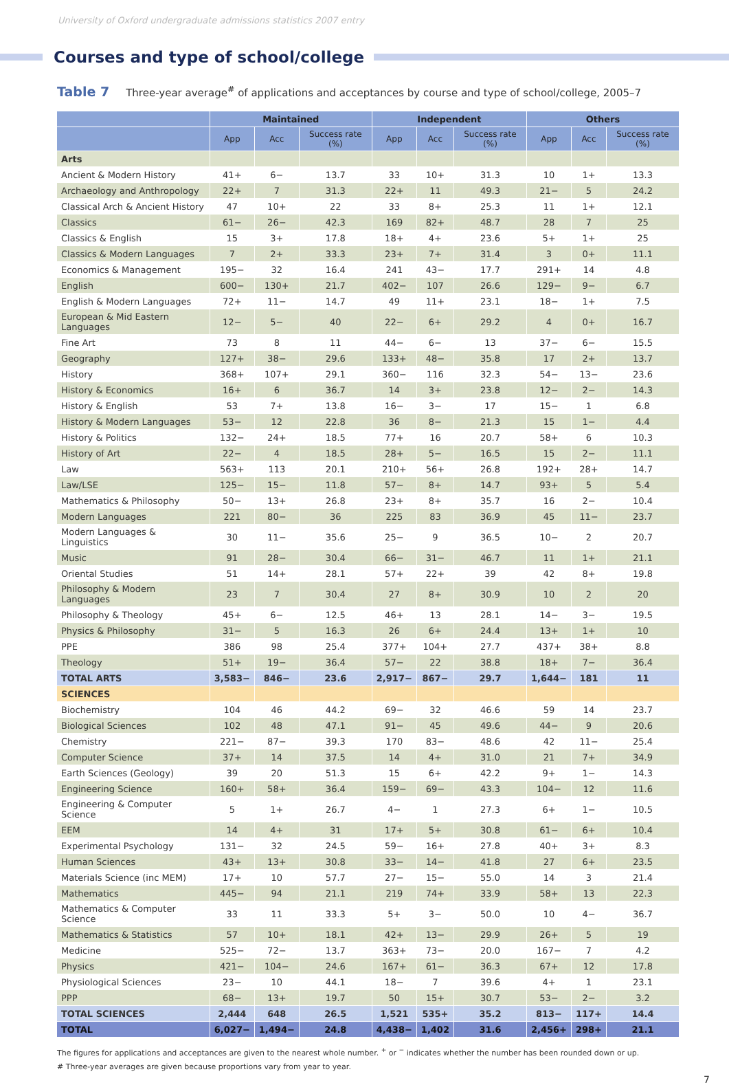University of Oxford undergraduate admissions statistics 2007 entry
Courses and type of school/college
Table 7 Three-year average<sup>#</sup> of applications and acceptances by course and type of school/college, 2005–7
| | Maintained | | | Independent | | | Others | | |
| --- | --- | --- | --- | --- | --- | --- | --- | --- | --- |
| | App | Acc | Success rate (%) | App | Acc | Success rate (%) | App | Acc | Success rate (%) |
| Arts | | | | | | | | | |
| Ancient & Modern History | 41+ | 6− | 13.7 | 33 | 10+ | 31.3 | 10 | 1+ | 13.3 |
| Archaeology and Anthropology | 22+ | 7 | 31.3 | 22+ | 11 | 49.3 | 21− | 5 | 24.2 |
| Classical Arch & Ancient History | 47 | 10+ | 22 | 33 | 8+ | 25.3 | 11 | 1+ | 12.1 |
| Classics | 61− | 26− | 42.3 | 169 | 82+ | 48.7 | 28 | 7 | 25 |
| Classics & English | 15 | 3+ | 17.8 | 18+ | 4+ | 23.6 | 5+ | 1+ | 25 |
| Classics & Modern Languages | 7 | 2+ | 33.3 | 23+ | 7+ | 31.4 | 3 | 0+ | 11.1 |
| Economics & Management | 195− | 32 | 16.4 | 241 | 43− | 17.7 | 291+ | 14 | 4.8 |
| English | 600− | 130+ | 21.7 | 402− | 107 | 26.6 | 129− | 9− | 6.7 |
| English & Modern Languages | 72+ | 11− | 14.7 | 49 | 11+ | 23.1 | 18− | 1+ | 7.5 |
| European & Mid Eastern Languages | 12− | 5− | 40 | 22− | 6+ | 29.2 | 4 | 0+ | 16.7 |
| Fine Art | 73 | 8 | 11 | 44− | 6− | 13 | 37− | 6− | 15.5 |
| Geography | 127+ | 38− | 29.6 | 133+ | 48− | 35.8 | 17 | 2+ | 13.7 |
| History | 368+ | 107+ | 29.1 | 360− | 116 | 32.3 | 54− | 13− | 23.6 |
| History & Economics | 16+ | 6 | 36.7 | 14 | 3+ | 23.8 | 12− | 2− | 14.3 |
| History & English | 53 | 7+ | 13.8 | 16− | 3− | 17 | 15− | 1 | 6.8 |
| History & Modern Languages | 53− | 12 | 22.8 | 36 | 8− | 21.3 | 15 | 1− | 4.4 |
| History & Politics | 132− | 24+ | 18.5 | 77+ | 16 | 20.7 | 58+ | 6 | 10.3 |
| History of Art | 22− | 4 | 18.5 | 28+ | 5− | 16.5 | 15 | 2− | 11.1 |
| Law | 563+ | 113 | 20.1 | 210+ | 56+ | 26.8 | 192+ | 28+ | 14.7 |
| Law/LSE | 125− | 15− | 11.8 | 57− | 8+ | 14.7 | 93+ | 5 | 5.4 |
| Mathematics & Philosophy | 50− | 13+ | 26.8 | 23+ | 8+ | 35.7 | 16 | 2− | 10.4 |
| Modern Languages | 221 | 80− | 36 | 225 | 83 | 36.9 | 45 | 11− | 23.7 |
| Modern Languages & Linguistics | 30 | 11− | 35.6 | 25− | 9 | 36.5 | 10− | 2 | 20.7 |
| Music | 91 | 28− | 30.4 | 66− | 31− | 46.7 | 11 | 1+ | 21.1 |
| Oriental Studies | 51 | 14+ | 28.1 | 57+ | 22+ | 39 | 42 | 8+ | 19.8 |
| Philosophy & Modern Languages | 23 | 7 | 30.4 | 27 | 8+ | 30.9 | 10 | 2 | 20 |
| Philosophy & Theology | 45+ | 6− | 12.5 | 46+ | 13 | 28.1 | 14− | 3− | 19.5 |
| Physics & Philosophy | 31− | 5 | 16.3 | 26 | 6+ | 24.4 | 13+ | 1+ | 10 |
| PPE | 386 | 98 | 25.4 | 377+ | 104+ | 27.7 | 437+ | 38+ | 8.8 |
| Theology | 51+ | 19− | 36.4 | 57− | 22 | 38.8 | 18+ | 7− | 36.4 |
| TOTAL ARTS | 3,583− | 846− | 23.6 | 2,917− | 867− | 29.7 | 1,644− | 181 | 11 |
| SCIENCES | | | | | | | | | |
| Biochemistry | 104 | 46 | 44.2 | 69− | 32 | 46.6 | 59 | 14 | 23.7 |
| Biological Sciences | 102 | 48 | 47.1 | 91− | 45 | 49.6 | 44− | 9 | 20.6 |
| Chemistry | 221− | 87− | 39.3 | 170 | 83− | 48.6 | 42 | 11− | 25.4 |
| Computer Science | 37+ | 14 | 37.5 | 14 | 4+ | 31.0 | 21 | 7+ | 34.9 |
| Earth Sciences (Geology) | 39 | 20 | 51.3 | 15 | 6+ | 42.2 | 9+ | 1− | 14.3 |
| Engineering Science | 160+ | 58+ | 36.4 | 159− | 69− | 43.3 | 104− | 12 | 11.6 |
| Engineering & Computer Science | 5 | 1+ | 26.7 | 4− | 1 | 27.3 | 6+ | 1− | 10.5 |
| EEM | 14 | 4+ | 31 | 17+ | 5+ | 30.8 | 61− | 6+ | 10.4 |
| Experimental Psychology | 131− | 32 | 24.5 | 59− | 16+ | 27.8 | 40+ | 3+ | 8.3 |
| Human Sciences | 43+ | 13+ | 30.8 | 33− | 14− | 41.8 | 27 | 6+ | 23.5 |
| Materials Science (inc MEM) | 17+ | 10 | 57.7 | 27− | 15− | 55.0 | 14 | 3 | 21.4 |
| Mathematics | 445− | 94 | 21.1 | 219 | 74+ | 33.9 | 58+ | 13 | 22.3 |
| Mathematics & Computer Science | 33 | 11 | 33.3 | 5+ | 3− | 50.0 | 10 | 4− | 36.7 |
| Mathematics & Statistics | 57 | 10+ | 18.1 | 42+ | 13− | 29.9 | 26+ | 5 | 19 |
| Medicine | 525− | 72− | 13.7 | 363+ | 73− | 20.0 | 167− | 7 | 4.2 |
| Physics | 421− | 104− | 24.6 | 167+ | 61− | 36.3 | 67+ | 12 | 17.8 |
| Physiological Sciences | 23− | 10 | 44.1 | 18− | 7 | 39.6 | 4+ | 1 | 23.1 |
| PPP | 68− | 13+ | 19.7 | 50 | 15+ | 30.7 | 53− | 2− | 3.2 |
| TOTAL SCIENCES | 2,444 | 648 | 26.5 | 1,521 | 535+ | 35.2 | 813− | 117+ | 14.4 |
| TOTAL | 6,027− | 1,494− | 24.8 | 4,438− | 1,402 | 31.6 | 2,456+ | 298+ | 21.1 |
The figures for applications and acceptances are given to the nearest whole number. <sup>+</sup> or <sup>−</sup> indicates whether the number has been rounded down or up.
# Three-year averages are given because proportions vary from year to year.
7